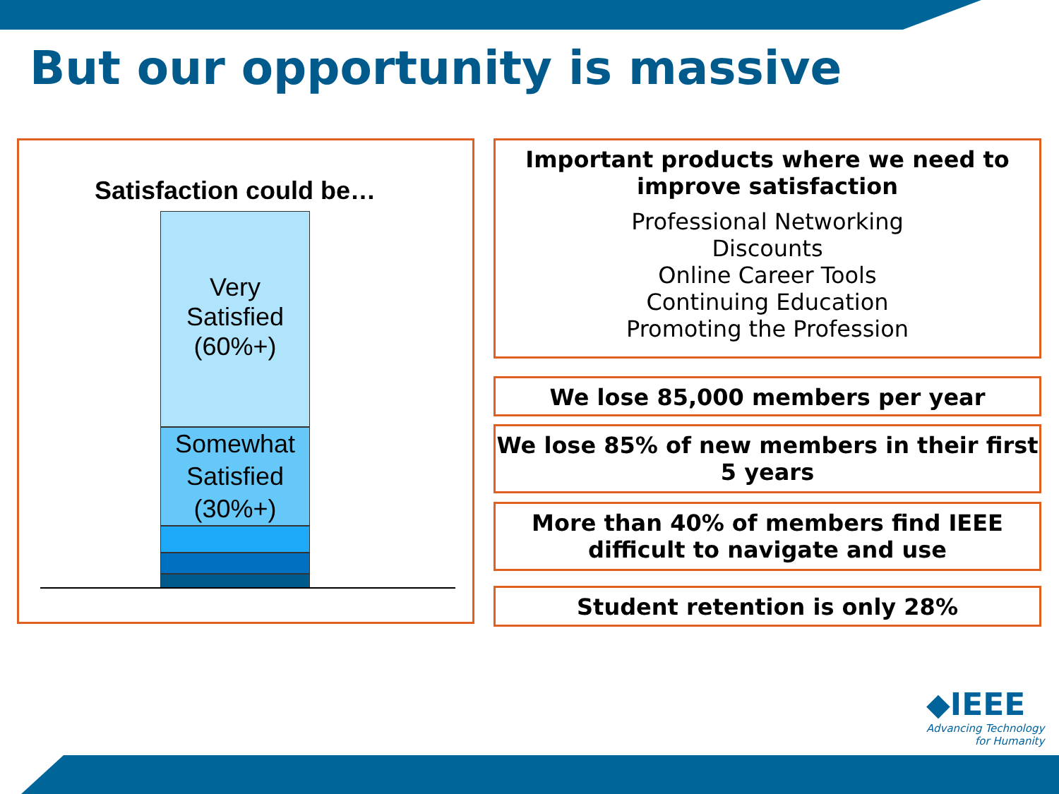But our opportunity is massive
Satisfaction could be…
Very
Satisfied
(60%+)
Somewhat
Satisfied
(30%+)
Important products where we need to improve satisfaction
Professional Networking
Discounts
Online Career Tools
Continuing Education
Promoting the Profession
We lose 85,000 members per year
We lose 85% of new members in their first 5 years
More than 40% of members find IEEE difficult to navigate and use
Student retention is only 28%
◆IEEE
Advancing Technology
for Humanity